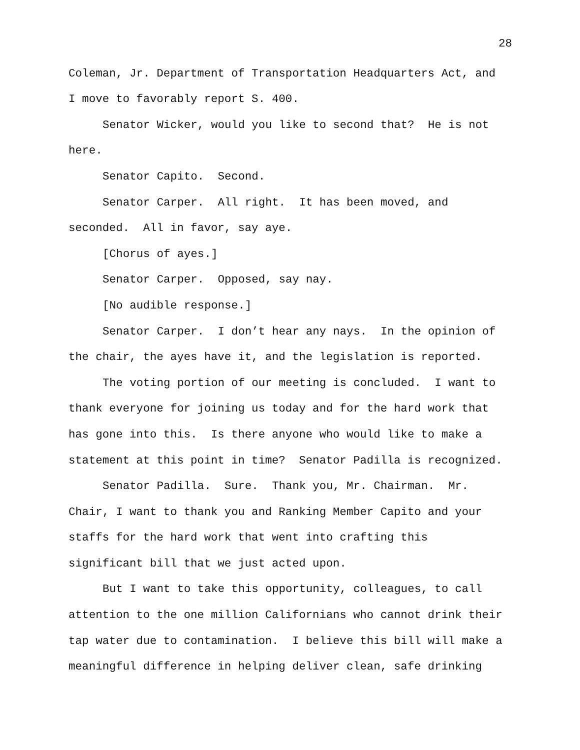28
Coleman, Jr. Department of Transportation Headquarters Act, and I move to favorably report S. 400.
Senator Wicker, would you like to second that? He is not here.
Senator Capito. Second.
Senator Carper. All right. It has been moved, and seconded. All in favor, say aye.
[Chorus of ayes.]
Senator Carper. Opposed, say nay.
[No audible response.]
Senator Carper. I don’t hear any nays. In the opinion of the chair, the ayes have it, and the legislation is reported.
The voting portion of our meeting is concluded. I want to thank everyone for joining us today and for the hard work that has gone into this. Is there anyone who would like to make a statement at this point in time? Senator Padilla is recognized.
Senator Padilla. Sure. Thank you, Mr. Chairman. Mr. Chair, I want to thank you and Ranking Member Capito and your staffs for the hard work that went into crafting this significant bill that we just acted upon.
But I want to take this opportunity, colleagues, to call attention to the one million Californians who cannot drink their tap water due to contamination. I believe this bill will make a meaningful difference in helping deliver clean, safe drinking